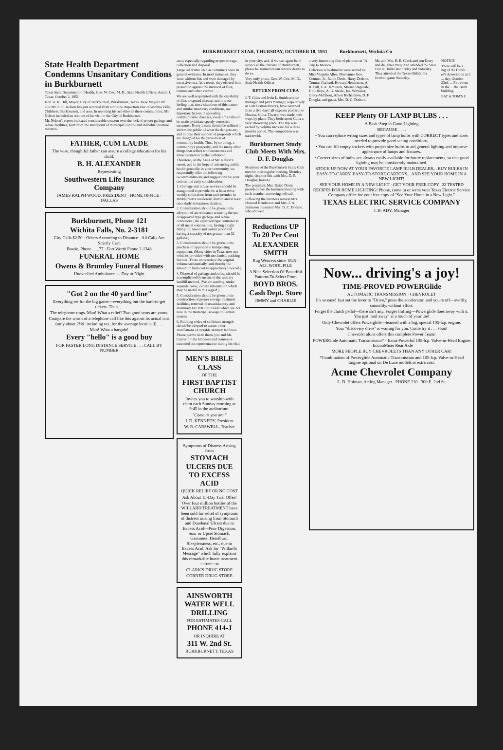BURKBURNETT STAR, THURSDAY, OCTOBER 18, 1951 Burkburnett, Wichita Co
State Health Department Condemns Unsanitary Conditions in Burkburnett
Texas State Department of Health, Geo. W. Cox, M. D., State Health Officer, Austin 1, Texas, October 2, 1951
Hon. A. R. Hill, Mayor, City of Burkburnett, Burkburnett, Texas. Dear Mayor Hill:
Our Mr. E. C. Nelson has just returned from a routine inspection tour of Wichita Falls, Childress, Burkburnett, and area. In reporting his activities in these communities, Mr. Nelson included an account of his visit to the City of Burkburnett.
Mr. Nelson's report indicated considerable concern over the lack of proper garbage and refuse facilities, both from the standpoint of municipal control and indivdual premise mainten-
FATHER, CUM LAUDE
The wise, thoughtful father can assure a college education for his child.
B. H. ALEXANDER
Representing
Southwestern Life Insurance Company
JAMES RALPH WOOD, PRESIDENT · HOME OFFICE · DALLAS
Burkburnett, Phone 121
Wichita Falls, No. 2-3181
City Calls $2.50 · Others According to Distance · All Calls Are Strictly Cash
Bowie, Phone ......77 · Fort Worth Phone 2-1348
FUNERAL HOME
Owens & Brumley Funeral Homes
Unexcelled Ambulance — Day or Night
"Got 2 on the 40 yard line"
Everything set for the big game—everything but the hard-to-get tickets. Then. . .
The telephone rings. Man! What a relief! Two good seats are yours.
Compare the worth of a telephone call like this against its actual cost (only about 2½¢, including tax, for the average local call) . . .
Man! What a bargain!
Every "hello" is a good buy
FOR FASTER LONG DISTANCE SERVICE . . . CALL BY NUMBER
ance, especially regarding proper storage, collection and disposal.
Large oil drums used as containers were in general evidence. In most instances, they were without lids and were damaged by excessive rust. As a result, they offered little protection against the invasion of flies, rodents and other vermin . . . .
We are well acquainted with the capability of flies to spread disease; and it is our feeling that, since situations of this nature and similar insanitary conditions, are important factors in spreading communicable diseases, every effort should be made to initiate speedy corrective measures. Every means should be utilized to inform the public of what the dangers are, and to urge their support of proposals which are designed for the protection of community health. Thus, by so doing, a community's prosperity, and the many other things that reflect wholesomeness and attractiveness is further enhanced.
Therefore, on the basis of Mr. Nelson's report, and in the hope of advancing public health generally in your community, we respectfully offer the following recommendations and suggestions for your serious and early consideration:
1. Garbage and refuse services should be inaugurated to provide for at least twice weekly collections from each premise in Burkburnett's residential district and at least once daily in business districts.
2. Consideration should be given to the adoption of an ordinance requiring the use of approved type garbage and refuse containers. (An approved type container is of all metal construction, having a tight fitting lid, insect and rodent proof and having a capacity of not greater than 32 gallons.)
3. Consideration should be given to the purchase of appropriate transporting equipment. (Many cities in Texas now use vehicles provided with mechanical packing devices. These units reduce the original volume substantially, and thereby the amount in haul cost is appreciably lowered.)
4. Disposal of garbage and refuse should be accomplished by means of the sanitary landfill method. (We are sending, under separate cover, certain information which may be useful in this regard.)
5. Consideration should be given to the construction of proper sewage treatment facilities, removal of unsatisfactory and insanitary OUTDOOR toilets which are not now in the municipal sewage collection system.
6. Building codes of sufficient strength should be adopted to assure other installations of suitable sanitary facilities.
Please permit us to thank you and Mr. Carver for the kindness and courtesies extended our representative during his visit
MEN'S BIBLE CLASS
OF THE
FIRST BAPTIST CHURCH
Invites you to worship with them each Sunday morning at 9:45 in the auditorium.
"Come as you are."
J. D. KENNEDY, President
W. R. CARSWELL, Teacher
Symptoms of Distress Arising from
STOMACH ULCERS DUE TO EXCESS ACID
QUICK RELIEF OR NO COST
Ask About 15-Day Trial Offer!
Over four million bottles of the WILLARD TREATMENT have been sold for relief of symptoms of distress arising from Stomach and Duodenal Ulcers due to Excess Acid—Poor Digestion, Sour or Upset Stomach, Gassiness, Heartburn, Sleeplessness, etc., due to Excess Acid. Ask for "Willard's Message" which fully explains this remarkable home treatment—free—at
CLARK'S DRUG STORE
CORNER DRUG STORE
AINSWORTH WATER WELL DRILLING
FOR ESTIMATES CALL
PHONE 414-J
OR INQUIRE AT
311 W. 2nd St.
BURKBURNETT, TEXAS
in your city; and, if we can again be of service to the citizens of Burkburnett, please be assured of our sincere desire to do so.
Very truly yours, Geo. W. Cox, M. D., State Health Officer
RETURN FROM CUBA
J. T. Giles and Irvin L. Smith service manager and parts manager, respectively at Tom Britton Motors, have returned from a five days' all-expense paid trip to Havana, Cuba. The trip was made both ways by plane. They both report Cuba a very interesting place. The trip was earned by volume increase for a three months period. The competition was nationwide.
Burkburnett Study Club Meets With Mrs. D. F. Douglas
Members of the Burkburnett Study Club met for their regular meeting, Monday night, October 8th, with Mrs. D. F. Douglas, hostess.
The president, Mrs. Ralph Davis presided over the business meeting with each member answering roll call.
Following the business session Mrs. Howard Henderson and Mrs. F. A. Jamieson presented Mrs. D. C. Dodson, who showed
Reductions UP To 20 Per Cent
ALEXANDER SMITH
Rug Weavers since 1845 · ALL WOOL PILE
A Nice Selection Of Beautiful Patterns To Select From
BOYD BROS. Cash Dept. Store
JIMMY and CHARLIE
a very interesting film of pictures on "A Trip to Mexico."
Delicious refreshments were served to: Miss Virginia Allen, Mesdames Geo. Counter, Jr., Ralph Davis, Harry Dodson, Truman Garland, Howard Henderson, A. R. Hill, F. A. Jamieson, Marian Ragsdale, F. C. Roye, A. G. Steele, Jas. Whitaker, Grace McIlhern, Albert Richardson, D. F. Douglas and guest, Mrs. D. C. Dodson.
Mr. and Mrs. E. E. Clack and son Kerry and daughter Patty Ann attended the State Fair at Dallas last Friday and Saturday. They attended the Texas-Oklahoma football game Saturday.
NOTICE
There will be a ... ing of the Burkb... er's Association at 2 ... day, October 23rd, ... Fire room in the ... the Bank building.
EAT at TOM'S C
KEEP Plenty OF LAMP BULBS . . .
A Basic Step in Good Lighting
BECAUSE . . . .
• You can replace wrong sizes and types of lamp bulbs with CORRECT types and sizes needed to provide good seeing conditions.
• You can fill empty sockets with proper size bulbs to aid general lighting and improve appearance of lamps and fixtures.
• Correct sizes of bulbs are always easily available for future replacements, so that good lighting may be consistently maintained.
STOCK UP NOW AT YOUR FAVORITE LAMP BULB DEALER... BUY BULBS IN EASY-TO-CARRY, EASY-TO-STORE CARTONS... AND SEE YOUR HOME IN A NEW LIGHT!
SEE YOUR HOME IN A NEW LIGHT · GET YOUR FREE COPY! 22 TESTED RECIPES FOR HOME LIGHTING! Phone, come in or write your Texas Electric Service Company office for your free copy of "See Your Home in a New Light."
TEXAS ELECTRIC SERVICE COMPANY
J. B. ADY, Manager
Now... driving's a joy!
TIME-PROVED POWERGlide
AUTOMATIC TRANSMISSION · CHEVROLET
It's so easy! Just set the lever to "Drive," press the accelerator, and you're off—swiftly, smoothly, without effort.
Forget the clutch pedal—there isn't any. Forget shifting—Powerglide does away with it. You just "sail away" at a touch of your toe!
Only Chevrolet offers Powerglide—teamed with a big, special 105-h.p. engine.
Your "discovery drive" is waiting for you. Come try it . . . soon!
Chevrolet alone offers this complete Power Team!
POWERGlide Automatic Transmission* · Extra-Powerful 105-h.p. Valve-in-Head Engine · EconoMiser Rear Axle
MORE PEOPLE BUY CHEVROLETS THAN ANY OTHER CAR!
*Combination of Powerglide Automatic Transmission and 105-h.p. Valve-in-Head Engine optional on De Luxe models at extra cost.
Acme Chevrolet Company
L. D. Holman, Acting Manager PHONE 210 300 E. 2nd St.